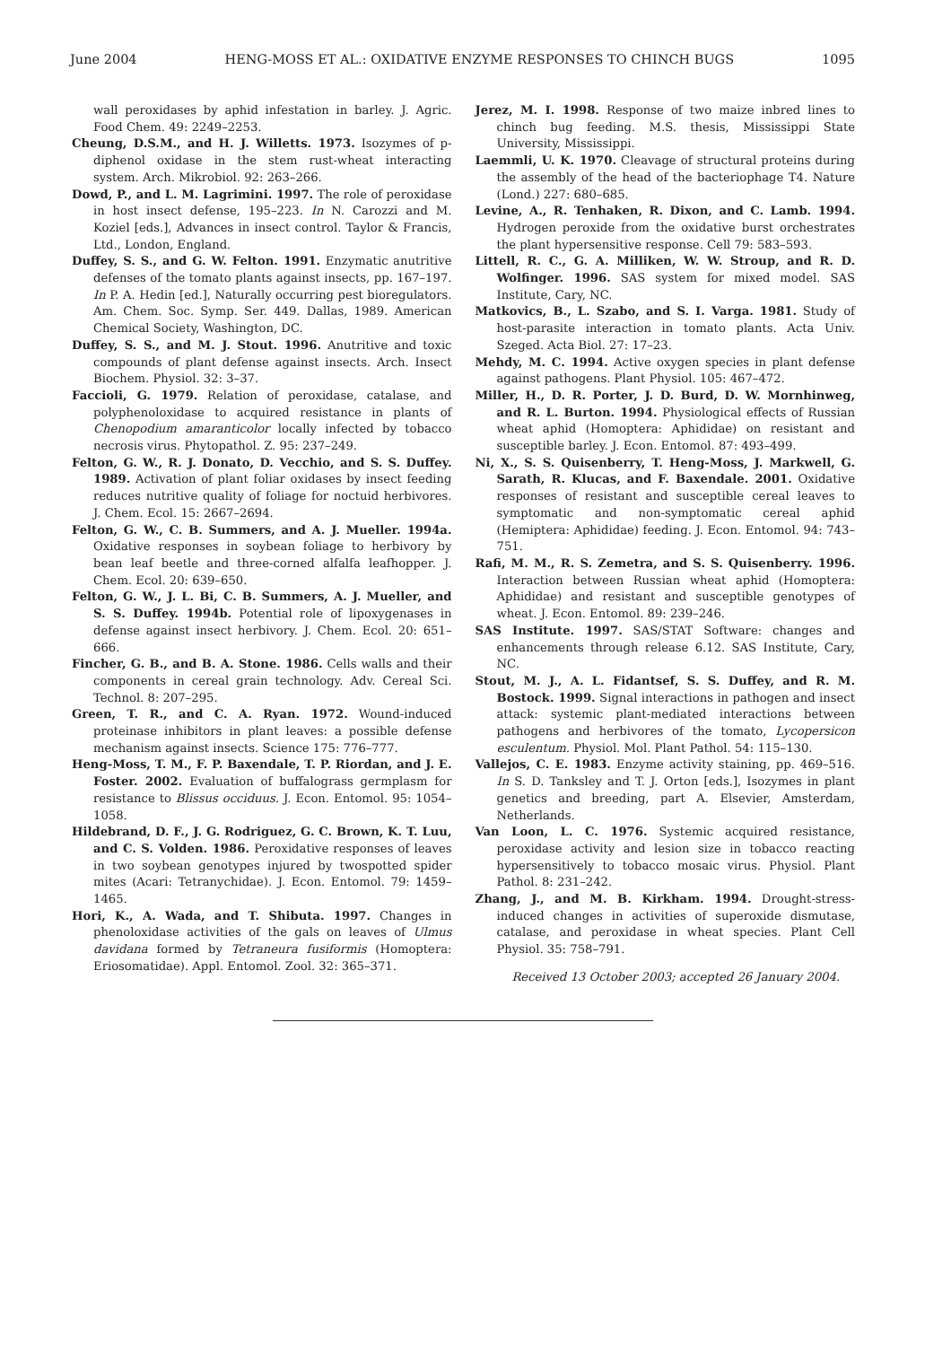June 2004 HENG-MOSS ET AL.: OXIDATIVE ENZYME RESPONSES TO CHINCH BUGS 1095
wall peroxidases by aphid infestation in barley. J. Agric. Food Chem. 49: 2249–2253.
Cheung, D.S.M., and H. J. Willetts. 1973. Isozymes of p-diphenol oxidase in the stem rust-wheat interacting system. Arch. Mikrobiol. 92: 263–266.
Dowd, P., and L. M. Lagrimini. 1997. The role of peroxidase in host insect defense, 195–223. In N. Carozzi and M. Koziel [eds.], Advances in insect control. Taylor & Francis, Ltd., London, England.
Duffey, S. S., and G. W. Felton. 1991. Enzymatic anutritive defenses of the tomato plants against insects, pp. 167–197. In P. A. Hedin [ed.], Naturally occurring pest bioregulators. Am. Chem. Soc. Symp. Ser. 449. Dallas, 1989. American Chemical Society, Washington, DC.
Duffey, S. S., and M. J. Stout. 1996. Anutritive and toxic compounds of plant defense against insects. Arch. Insect Biochem. Physiol. 32: 3–37.
Faccioli, G. 1979. Relation of peroxidase, catalase, and polyphenoloxidase to acquired resistance in plants of Chenopodium amaranticolor locally infected by tobacco necrosis virus. Phytopathol. Z. 95: 237–249.
Felton, G. W., R. J. Donato, D. Vecchio, and S. S. Duffey. 1989. Activation of plant foliar oxidases by insect feeding reduces nutritive quality of foliage for noctuid herbivores. J. Chem. Ecol. 15: 2667–2694.
Felton, G. W., C. B. Summers, and A. J. Mueller. 1994a. Oxidative responses in soybean foliage to herbivory by bean leaf beetle and three-corned alfalfa leafhopper. J. Chem. Ecol. 20: 639–650.
Felton, G. W., J. L. Bi, C. B. Summers, A. J. Mueller, and S. S. Duffey. 1994b. Potential role of lipoxygenases in defense against insect herbivory. J. Chem. Ecol. 20: 651–666.
Fincher, G. B., and B. A. Stone. 1986. Cells walls and their components in cereal grain technology. Adv. Cereal Sci. Technol. 8: 207–295.
Green, T. R., and C. A. Ryan. 1972. Wound-induced proteinase inhibitors in plant leaves: a possible defense mechanism against insects. Science 175: 776–777.
Heng-Moss, T. M., F. P. Baxendale, T. P. Riordan, and J. E. Foster. 2002. Evaluation of buffalograss germplasm for resistance to Blissus occiduus. J. Econ. Entomol. 95: 1054–1058.
Hildebrand, D. F., J. G. Rodriguez, G. C. Brown, K. T. Luu, and C. S. Volden. 1986. Peroxidative responses of leaves in two soybean genotypes injured by twospotted spider mites (Acari: Tetranychidae). J. Econ. Entomol. 79: 1459–1465.
Hori, K., A. Wada, and T. Shibuta. 1997. Changes in phenoloxidase activities of the gals on leaves of Ulmus davidana formed by Tetraneura fusiformis (Homoptera: Eriosomatidae). Appl. Entomol. Zool. 32: 365–371.
Jerez, M. I. 1998. Response of two maize inbred lines to chinch bug feeding. M.S. thesis, Mississippi State University, Mississippi.
Laemmli, U. K. 1970. Cleavage of structural proteins during the assembly of the head of the bacteriophage T4. Nature (Lond.) 227: 680–685.
Levine, A., R. Tenhaken, R. Dixon, and C. Lamb. 1994. Hydrogen peroxide from the oxidative burst orchestrates the plant hypersensitive response. Cell 79: 583–593.
Littell, R. C., G. A. Milliken, W. W. Stroup, and R. D. Wolfinger. 1996. SAS system for mixed model. SAS Institute, Cary, NC.
Matkovics, B., L. Szabo, and S. I. Varga. 1981. Study of host-parasite interaction in tomato plants. Acta Univ. Szeged. Acta Biol. 27: 17–23.
Mehdy, M. C. 1994. Active oxygen species in plant defense against pathogens. Plant Physiol. 105: 467–472.
Miller, H., D. R. Porter, J. D. Burd, D. W. Mornhinweg, and R. L. Burton. 1994. Physiological effects of Russian wheat aphid (Homoptera: Aphididae) on resistant and susceptible barley. J. Econ. Entomol. 87: 493–499.
Ni, X., S. S. Quisenberry, T. Heng-Moss, J. Markwell, G. Sarath, R. Klucas, and F. Baxendale. 2001. Oxidative responses of resistant and susceptible cereal leaves to symptomatic and non-symptomatic cereal aphid (Hemiptera: Aphididae) feeding. J. Econ. Entomol. 94: 743–751.
Rafi, M. M., R. S. Zemetra, and S. S. Quisenberry. 1996. Interaction between Russian wheat aphid (Homoptera: Aphididae) and resistant and susceptible genotypes of wheat. J. Econ. Entomol. 89: 239–246.
SAS Institute. 1997. SAS/STAT Software: changes and enhancements through release 6.12. SAS Institute, Cary, NC.
Stout, M. J., A. L. Fidantsef, S. S. Duffey, and R. M. Bostock. 1999. Signal interactions in pathogen and insect attack: systemic plant-mediated interactions between pathogens and herbivores of the tomato, Lycopersicon esculentum. Physiol. Mol. Plant Pathol. 54: 115–130.
Vallejos, C. E. 1983. Enzyme activity staining, pp. 469–516. In S. D. Tanksley and T. J. Orton [eds.], Isozymes in plant genetics and breeding, part A. Elsevier, Amsterdam, Netherlands.
Van Loon, L. C. 1976. Systemic acquired resistance, peroxidase activity and lesion size in tobacco reacting hypersensitively to tobacco mosaic virus. Physiol. Plant Pathol. 8: 231–242.
Zhang, J., and M. B. Kirkham. 1994. Drought-stress-induced changes in activities of superoxide dismutase, catalase, and peroxidase in wheat species. Plant Cell Physiol. 35: 758–791.
Received 13 October 2003; accepted 26 January 2004.